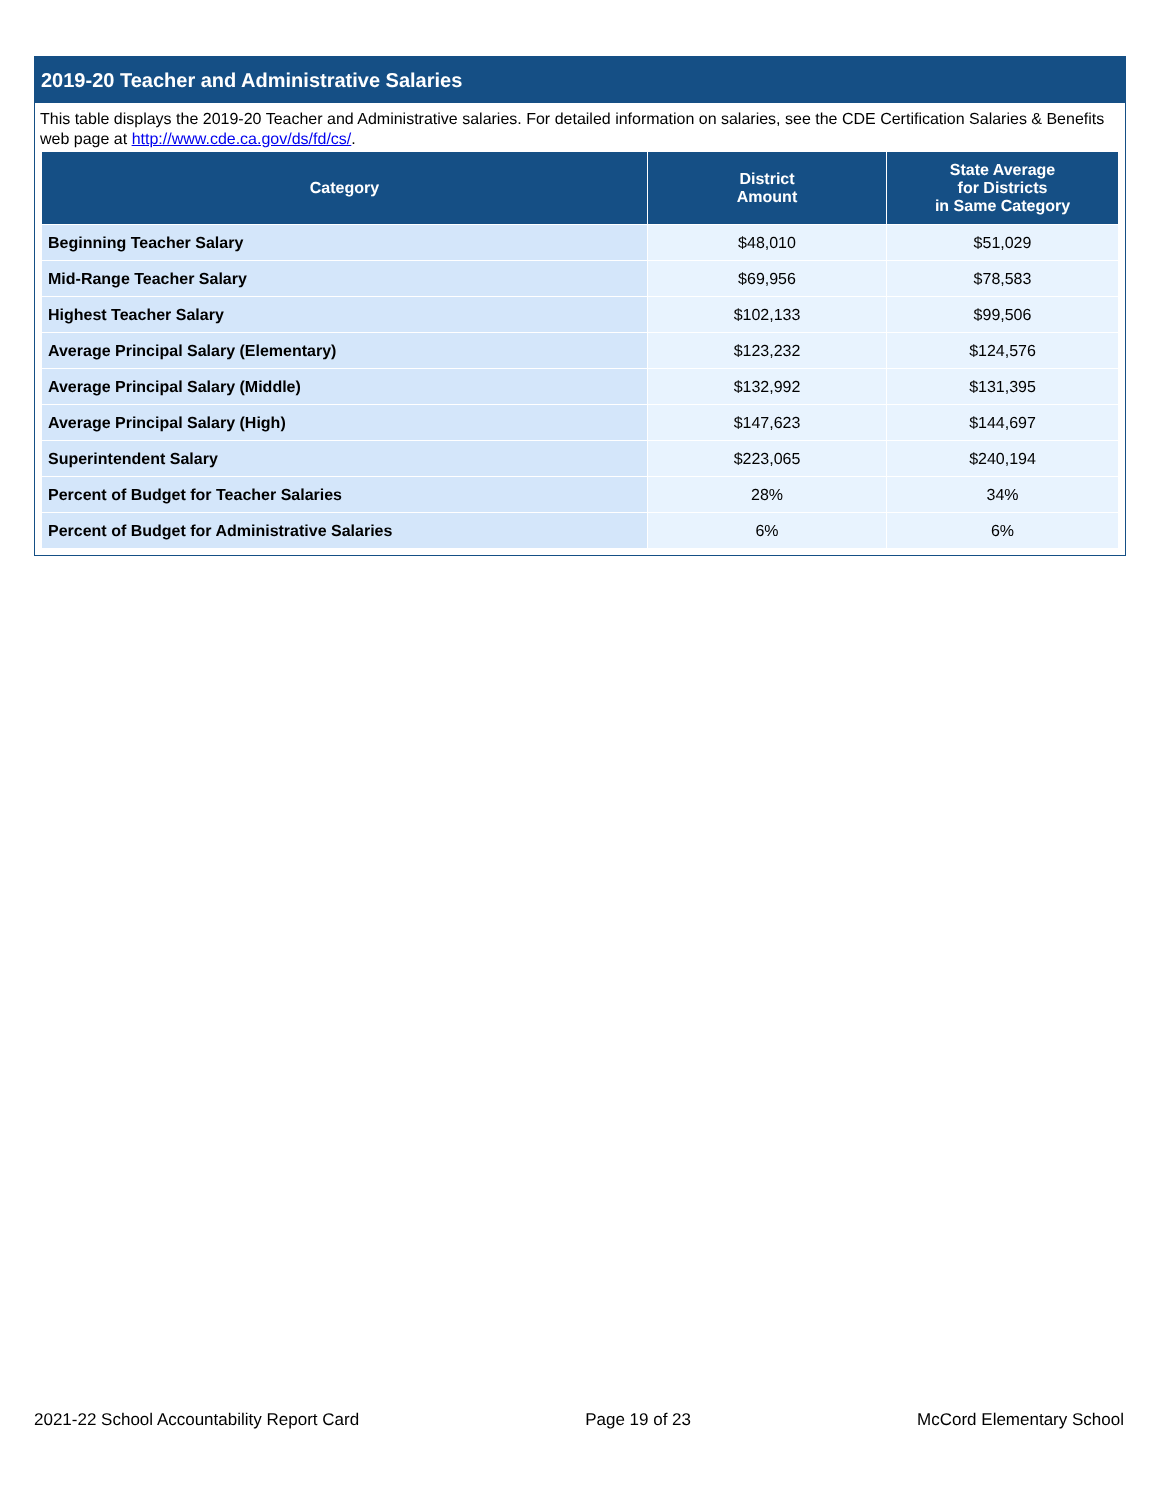2019-20 Teacher and Administrative Salaries
This table displays the 2019-20 Teacher and Administrative salaries. For detailed information on salaries, see the CDE Certification Salaries & Benefits web page at http://www.cde.ca.gov/ds/fd/cs/.
| Category | District Amount | State Average for Districts in Same Category |
| --- | --- | --- |
| Beginning Teacher Salary | $48,010 | $51,029 |
| Mid-Range Teacher Salary | $69,956 | $78,583 |
| Highest Teacher Salary | $102,133 | $99,506 |
| Average Principal Salary (Elementary) | $123,232 | $124,576 |
| Average Principal Salary (Middle) | $132,992 | $131,395 |
| Average Principal Salary (High) | $147,623 | $144,697 |
| Superintendent Salary | $223,065 | $240,194 |
| Percent of Budget for Teacher Salaries | 28% | 34% |
| Percent of Budget for Administrative Salaries | 6% | 6% |
2021-22 School Accountability Report Card Page 19 of 23 McCord Elementary School